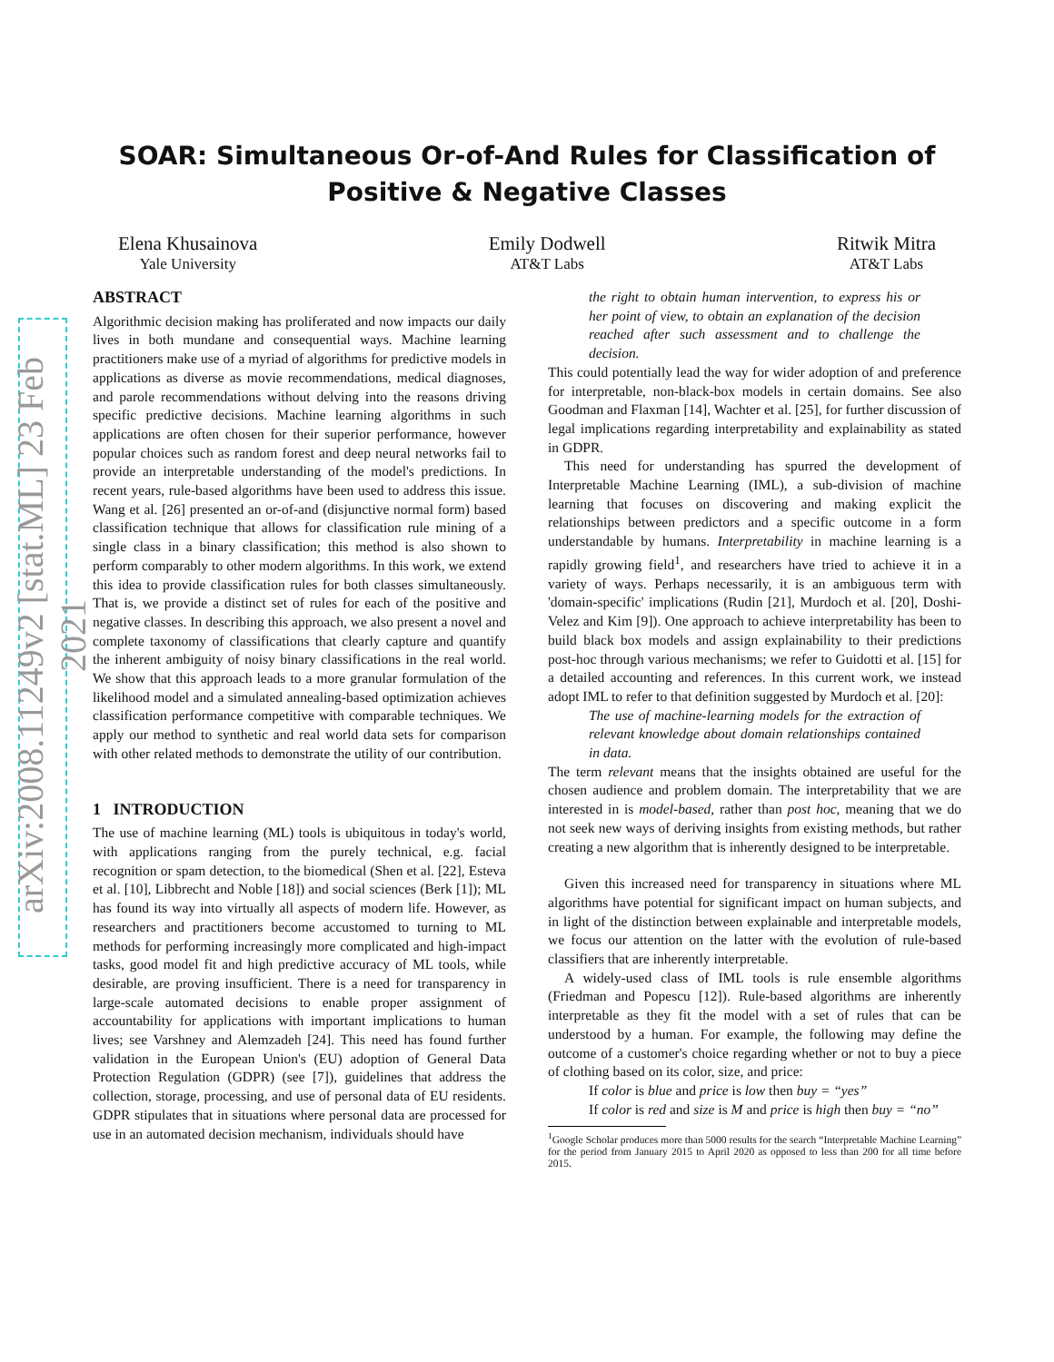arXiv:2008.11249v2 [stat.ML] 23 Feb 2021
SOAR: Simultaneous Or-of-And Rules for Classification of
Positive & Negative Classes
Elena Khusainova
Yale University
Emily Dodwell
AT&T Labs
Ritwik Mitra
AT&T Labs
ABSTRACT
Algorithmic decision making has proliferated and now impacts our daily lives in both mundane and consequential ways. Machine learning practitioners make use of a myriad of algorithms for predictive models in applications as diverse as movie recommendations, medical diagnoses, and parole recommendations without delving into the reasons driving specific predictive decisions. Machine learning algorithms in such applications are often chosen for their superior performance, however popular choices such as random forest and deep neural networks fail to provide an interpretable understanding of the model's predictions. In recent years, rule-based algorithms have been used to address this issue. Wang et al. [26] presented an or-of-and (disjunctive normal form) based classification technique that allows for classification rule mining of a single class in a binary classification; this method is also shown to perform comparably to other modern algorithms. In this work, we extend this idea to provide classification rules for both classes simultaneously. That is, we provide a distinct set of rules for each of the positive and negative classes. In describing this approach, we also present a novel and complete taxonomy of classifications that clearly capture and quantify the inherent ambiguity of noisy binary classifications in the real world. We show that this approach leads to a more granular formulation of the likelihood model and a simulated annealing-based optimization achieves classification performance competitive with comparable techniques. We apply our method to synthetic and real world data sets for comparison with other related methods to demonstrate the utility of our contribution.
1 INTRODUCTION
The use of machine learning (ML) tools is ubiquitous in today's world, with applications ranging from the purely technical, e.g. facial recognition or spam detection, to the biomedical (Shen et al. [22], Esteva et al. [10], Libbrecht and Noble [18]) and social sciences (Berk [1]); ML has found its way into virtually all aspects of modern life. However, as researchers and practitioners become accustomed to turning to ML methods for performing increasingly more complicated and high-impact tasks, good model fit and high predictive accuracy of ML tools, while desirable, are proving insufficient. There is a need for transparency in large-scale automated decisions to enable proper assignment of accountability for applications with important implications to human lives; see Varshney and Alemzadeh [24]. This need has found further validation in the European Union's (EU) adoption of General Data Protection Regulation (GDPR) (see [7]), guidelines that address the collection, storage, processing, and use of personal data of EU residents. GDPR stipulates that in situations where personal data are processed for use in an automated decision mechanism, individuals should have
the right to obtain human intervention, to express his or her point of view, to obtain an explanation of the decision reached after such assessment and to challenge the decision.
This could potentially lead the way for wider adoption of and preference for interpretable, non-black-box models in certain domains. See also Goodman and Flaxman [14], Wachter et al. [25], for further discussion of legal implications regarding interpretability and explainability as stated in GDPR.
This need for understanding has spurred the development of Interpretable Machine Learning (IML), a sub-division of machine learning that focuses on discovering and making explicit the relationships between predictors and a specific outcome in a form understandable by humans. Interpretability in machine learning is a rapidly growing field<sup>1</sup>, and researchers have tried to achieve it in a variety of ways. Perhaps necessarily, it is an ambiguous term with 'domain-specific' implications (Rudin [21], Murdoch et al. [20], Doshi-Velez and Kim [9]). One approach to achieve interpretability has been to build black box models and assign explainability to their predictions post-hoc through various mechanisms; we refer to Guidotti et al. [15] for a detailed accounting and references. In this current work, we instead adopt IML to refer to that definition suggested by Murdoch et al. [20]:
The use of machine-learning models for the extraction of relevant knowledge about domain relationships contained in data.
The term relevant means that the insights obtained are useful for the chosen audience and problem domain. The interpretability that we are interested in is model-based, rather than post hoc, meaning that we do not seek new ways of deriving insights from existing methods, but rather creating a new algorithm that is inherently designed to be interpretable.
Given this increased need for transparency in situations where ML algorithms have potential for significant impact on human subjects, and in light of the distinction between explainable and interpretable models, we focus our attention on the latter with the evolution of rule-based classifiers that are inherently interpretable.
A widely-used class of IML tools is rule ensemble algorithms (Friedman and Popescu [12]). Rule-based algorithms are inherently interpretable as they fit the model with a set of rules that can be understood by a human. For example, the following may define the outcome of a customer's choice regarding whether or not to buy a piece of clothing based on its color, size, and price:
If color is blue and price is low then buy = “yes”
If color is red and size is M and price is high then buy = “no”
<sup>1</sup> Google Scholar produces more than 5000 results for the search “Interpretable Machine Learning” for the period from January 2015 to April 2020 as opposed to less than 200 for all time before 2015.